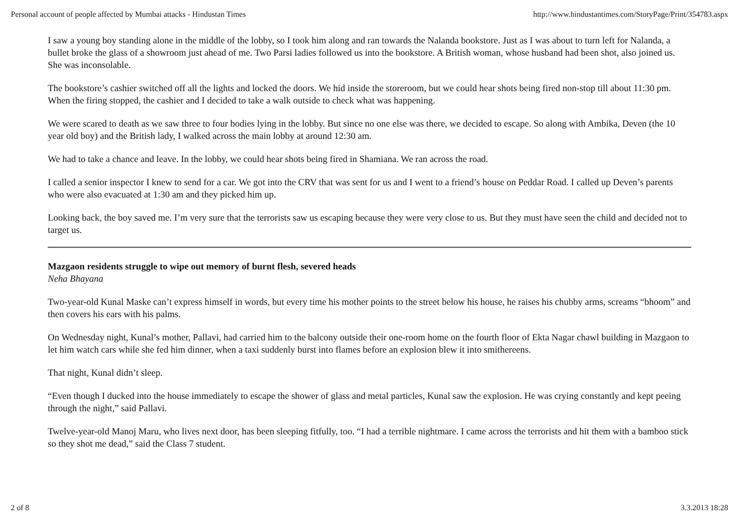Personal account of people affected by Mumbai attacks - Hindustan Times http://www.hindustantimes.com/StoryPage/Print/354783.aspx
I saw a young boy standing alone in the middle of the lobby, so I took him along and ran towards the Nalanda bookstore. Just as I was about to turn left for Nalanda, a bullet broke the glass of a showroom just ahead of me. Two Parsi ladies followed us into the bookstore. A British woman, whose husband had been shot, also joined us. She was inconsolable.
The bookstore’s cashier switched off all the lights and locked the doors. We hid inside the storeroom, but we could hear shots being fired non-stop till about 11:30 pm. When the firing stopped, the cashier and I decided to take a walk outside to check what was happening.
We were scared to death as we saw three to four bodies lying in the lobby. But since no one else was there, we decided to escape. So along with Ambika, Deven (the 10 year old boy) and the British lady, I walked across the main lobby at around 12:30 am.
We had to take a chance and leave. In the lobby, we could hear shots being fired in Shamiana. We ran across the road.
I called a senior inspector I knew to send for a car. We got into the CRV that was sent for us and I went to a friend’s house on Peddar Road. I called up Deven’s parents who were also evacuated at 1:30 am and they picked him up.
Looking back, the boy saved me. I’m very sure that the terrorists saw us escaping because they were very close to us. But they must have seen the child and decided not to target us.
Mazgaon residents struggle to wipe out memory of burnt flesh, severed heads
Neha Bhayana
Two-year-old Kunal Maske can’t express himself in words, but every time his mother points to the street below his house, he raises his chubby arms, screams “bhoom” and then covers his ears with his palms.
On Wednesday night, Kunal’s mother, Pallavi, had carried him to the balcony outside their one-room home on the fourth floor of Ekta Nagar chawl building in Mazgaon to let him watch cars while she fed him dinner, when a taxi suddenly burst into flames before an explosion blew it into smithereens.
That night, Kunal didn’t sleep.
“Even though I ducked into the house immediately to escape the shower of glass and metal particles, Kunal saw the explosion. He was crying constantly and kept peeing through the night,” said Pallavi.
Twelve-year-old Manoj Maru, who lives next door, has been sleeping fitfully, too. “I had a terrible nightmare. I came across the terrorists and hit them with a bamboo stick so they shot me dead,” said the Class 7 student.
2 of 8 3.3.2013 18:28